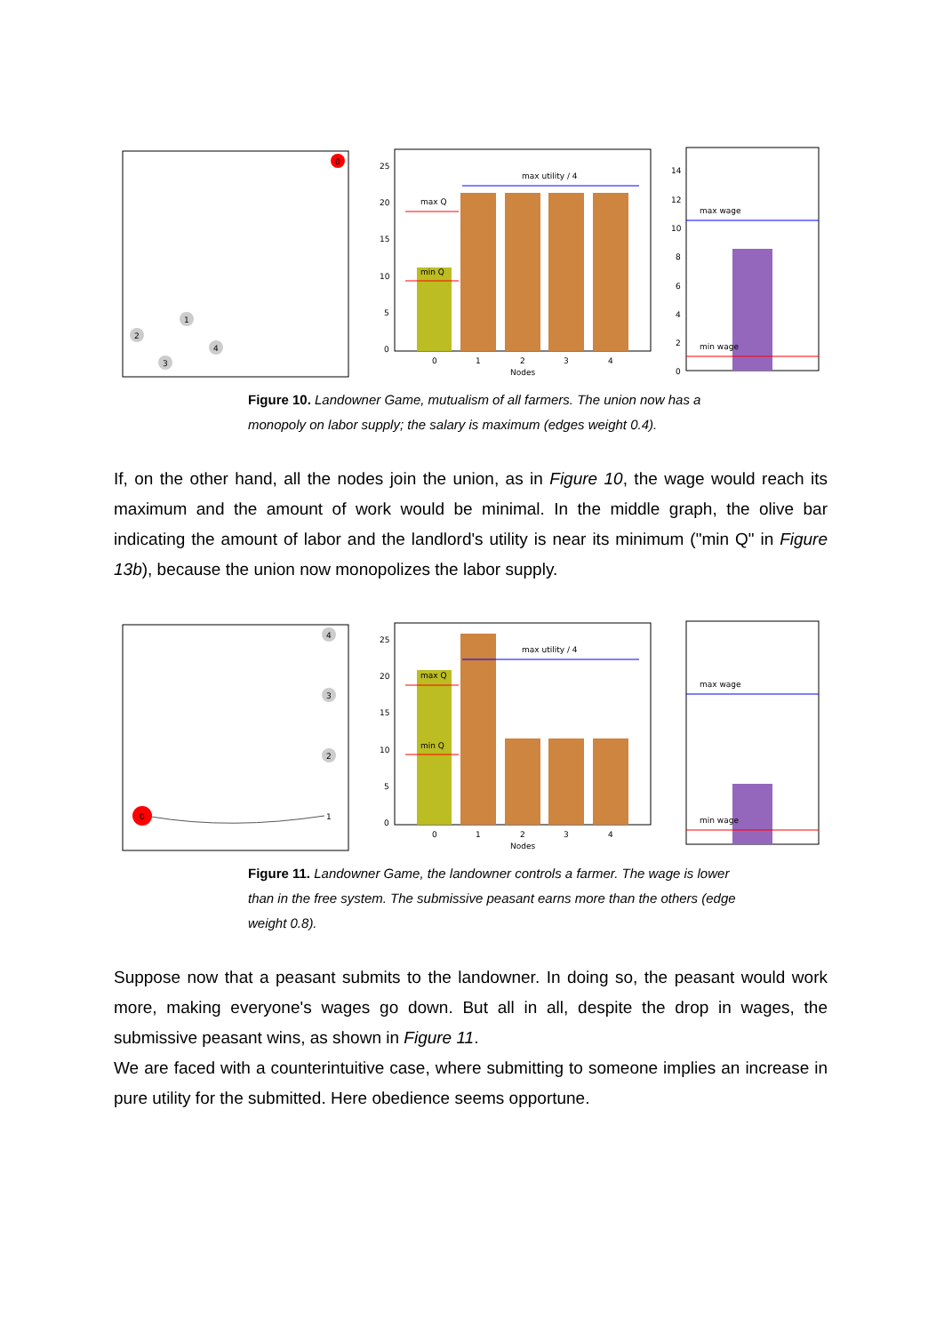0
1
2
4
3
max utility / 4
max Q
min Q
25
20
15
10
5
0
0
1
2
3
4
Nodes
max wage
min wage
14
12
10
8
6
4
2
0
Figure 10. Landowner Game, mutualism of all farmers. The union now has a monopoly on labor supply; the salary is maximum (edges weight 0.4).
If, on the other hand, all the nodes join the union, as in Figure 10, the wage would reach its maximum and the amount of work would be minimal. In the middle graph, the olive bar indicating the amount of labor and the landlord's utility is near its minimum ("min Q" in Figure 13b), because the union now monopolizes the labor supply.
0
1
4
3
2
max utility / 4
max Q
min Q
25
20
15
10
5
0
0
1
2
3
4
Nodes
max wage
min wage
Figure 11. Landowner Game, the landowner controls a farmer. The wage is lower than in the free system. The submissive peasant earns more than the others (edge weight 0.8).
Suppose now that a peasant submits to the landowner. In doing so, the peasant would work more, making everyone's wages go down. But all in all, despite the drop in wages, the submissive peasant wins, as shown in Figure 11.
We are faced with a counterintuitive case, where submitting to someone implies an increase in pure utility for the submitted. Here obedience seems opportune.